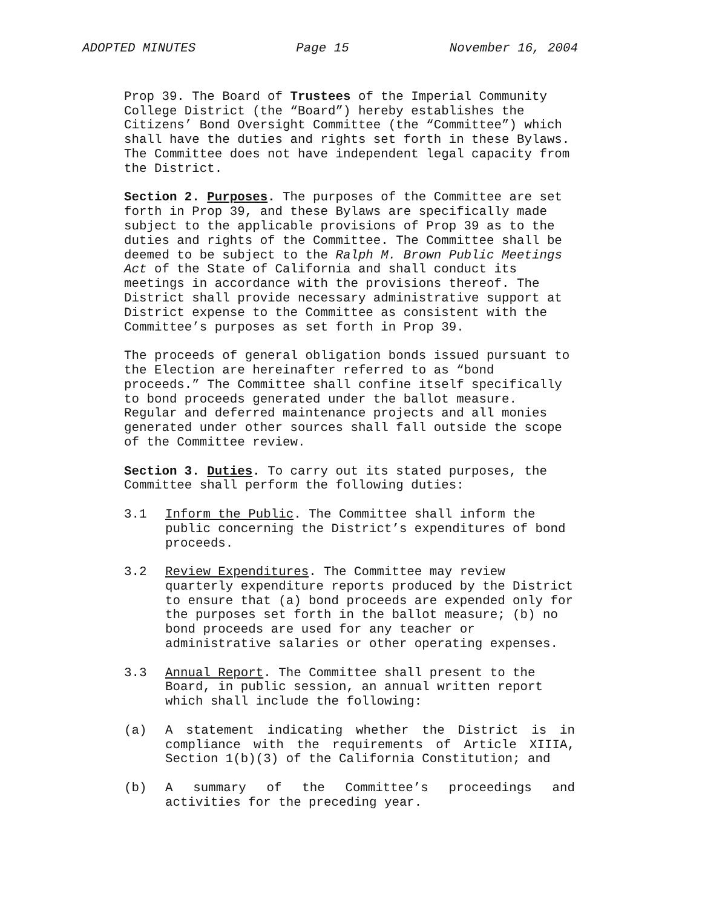ADOPTED MINUTES Page 15 November 16, 2004
Prop 39. The Board of Trustees of the Imperial Community College District (the “Board”) hereby establishes the Citizens’ Bond Oversight Committee (the “Committee”) which shall have the duties and rights set forth in these Bylaws. The Committee does not have independent legal capacity from the District.
Section 2. Purposes. The purposes of the Committee are set forth in Prop 39, and these Bylaws are specifically made subject to the applicable provisions of Prop 39 as to the duties and rights of the Committee. The Committee shall be deemed to be subject to the Ralph M. Brown Public Meetings Act of the State of California and shall conduct its meetings in accordance with the provisions thereof. The District shall provide necessary administrative support at District expense to the Committee as consistent with the Committee’s purposes as set forth in Prop 39.
The proceeds of general obligation bonds issued pursuant to the Election are hereinafter referred to as “bond proceeds.” The Committee shall confine itself specifically to bond proceeds generated under the ballot measure. Regular and deferred maintenance projects and all monies generated under other sources shall fall outside the scope of the Committee review.
Section 3. Duties. To carry out its stated purposes, the Committee shall perform the following duties:
3.1 Inform the Public. The Committee shall inform the public concerning the District’s expenditures of bond proceeds.
3.2 Review Expenditures. The Committee may review quarterly expenditure reports produced by the District to ensure that (a) bond proceeds are expended only for the purposes set forth in the ballot measure; (b) no bond proceeds are used for any teacher or administrative salaries or other operating expenses.
3.3 Annual Report. The Committee shall present to the Board, in public session, an annual written report which shall include the following:
(a) A statement indicating whether the District is in compliance with the requirements of Article XIIIA, Section 1(b)(3) of the California Constitution; and
(b) A summary of the Committee’s proceedings and activities for the preceding year.